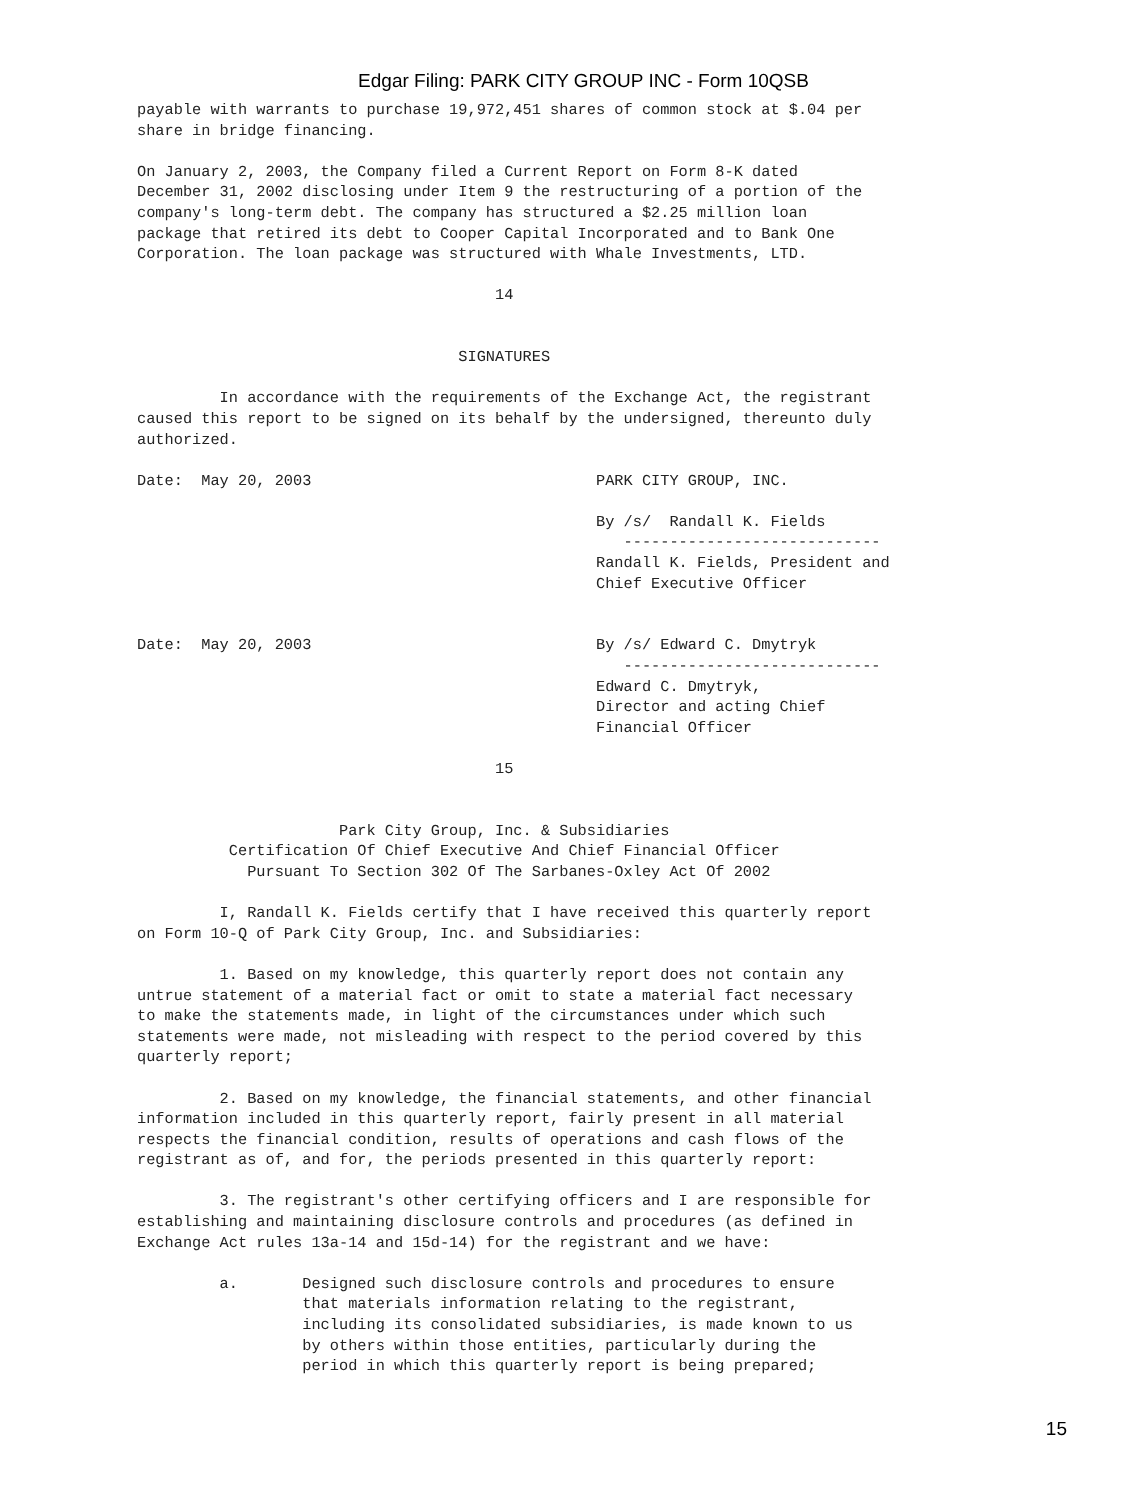Edgar Filing: PARK CITY GROUP INC - Form 10QSB
payable with warrants to purchase 19,972,451 shares of common stock at $.04 per
share in bridge financing.

On January 2, 2003, the Company filed a Current Report on Form 8-K dated
December 31, 2002 disclosing under Item 9 the restructuring of a portion of the
company's long-term debt. The company has structured a $2.25 million loan
package that retired its debt to Cooper Capital Incorporated and to Bank One
Corporation. The loan package was structured with Whale Investments, LTD.

                                       14


                                   SIGNATURES

         In accordance with the requirements of the Exchange Act, the registrant
caused this report to be signed on its behalf by the undersigned, thereunto duly
authorized.

Date:  May 20, 2003                               PARK CITY GROUP, INC.

                                                  By /s/  Randall K. Fields
                                                     ----------------------------
                                                  Randall K. Fields, President and
                                                  Chief Executive Officer


Date:  May 20, 2003                               By /s/ Edward C. Dmytryk
                                                     ----------------------------
                                                  Edward C. Dmytryk,
                                                  Director and acting Chief
                                                  Financial Officer

                                       15


                      Park City Group, Inc. & Subsidiaries
          Certification Of Chief Executive And Chief Financial Officer
            Pursuant To Section 302 Of The Sarbanes-Oxley Act Of 2002

         I, Randall K. Fields certify that I have received this quarterly report
on Form 10-Q of Park City Group, Inc. and Subsidiaries:

         1. Based on my knowledge, this quarterly report does not contain any
untrue statement of a material fact or omit to state a material fact necessary
to make the statements made, in light of the circumstances under which such
statements were made, not misleading with respect to the period covered by this
quarterly report;

         2. Based on my knowledge, the financial statements, and other financial
information included in this quarterly report, fairly present in all material
respects the financial condition, results of operations and cash flows of the
registrant as of, and for, the periods presented in this quarterly report:

         3. The registrant's other certifying officers and I are responsible for
establishing and maintaining disclosure controls and procedures (as defined in
Exchange Act rules 13a-14 and 15d-14) for the registrant and we have:

         a.       Designed such disclosure controls and procedures to ensure
                  that materials information relating to the registrant,
                  including its consolidated subsidiaries, is made known to us
                  by others within those entities, particularly during the
                  period in which this quarterly report is being prepared;
15